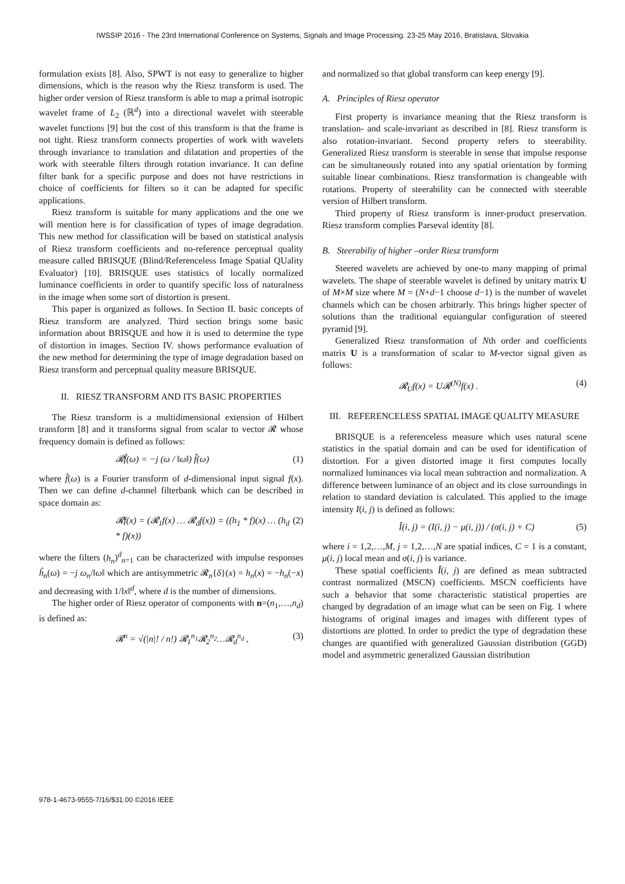IWSSIP 2016 - The 23rd International Conference on Systems, Signals and Image Processing. 23-25 May 2016, Bratislava, Slovakia
formulation exists [8]. Also, SPWT is not easy to generalize to higher dimensions, which is the reason why the Riesz transform is used. The higher order version of Riesz transform is able to map a primal isotropic wavelet frame of L<sub>2</sub> (ℝ<sup>d</sup>) into a directional wavelet with steerable wavelet functions [9] but the cost of this transform is that the frame is not tight. Riesz transform connects properties of work with wavelets through invariance to translation and dilatation and properties of the work with steerable filters through rotation invariance. It can define filter bank for a specific purpose and does not have restrictions in choice of coefficients for filters so it can be adapted for specific applications.
Riesz transform is suitable for many applications and the one we will mention here is for classification of types of image degradation. This new method for classification will be based on statistical analysis of Riesz transform coefficients and no-reference perceptual quality measure called BRISQUE (Blind/Referenceless Image Spatial QUality Evaluator) [10]. BRISQUE uses statistics of locally normalized luminance coefficients in order to quantify specific loss of naturalness in the image when some sort of distortion is present.
This paper is organized as follows. In Section II. basic concepts of Riesz transform are analyzed. Third section brings some basic information about BRISQUE and how it is used to determine the type of distortion in images. Section IV. shows performance evaluation of the new method for determining the type of image degradation based on Riesz transform and perceptual quality measure BRISQUE.
II. RIESZ TRANSFORM AND ITS BASIC PROPERTIES
The Riesz transform is a multidimensional extension of Hilbert transform [8] and it transforms signal from scalar to vector 𝓡 whose frequency domain is defined as follows:
𝓡f̂(ω) = −j (ω / ‖ω‖) f̂(ω) (1)
where f̂(ω) is a Fourier transform of d-dimensional input signal f(x). Then we can define d-channel filterbank which can be described in space domain as:
𝓡f(x) = (𝓡<sub>1</sub>f(x) … 𝓡<sub>d</sub>f(x)) = ((h<sub>1</sub> * f)(x) … (h<sub>d</sub> * f)(x)) (2)
where the filters (h<sub>n</sub>)<sup>d</sup><sub>n=1</sub> can be characterized with impulse responses ĥ<sub>n</sub>(ω) = −j ω<sub>n</sub>/‖ω‖ which are antisymmetric 𝓡<sub>n</sub>{δ}(x) = h<sub>n</sub>(x) = −h<sub>n</sub>(−x) and decreasing with 1/‖x‖<sup>d</sup>, where d is the number of dimensions.
The higher order of Riesz operator of components with n=(n<sub>1</sub>,…,n<sub>d</sub>) is defined as:
𝓡<sup>n</sup> = √(|n|! / n!) 𝓡<sub>1</sub><sup>n<sub>1</sub></sup>𝓡<sub>2</sub><sup>n<sub>2</sub></sup>…𝓡<sub>d</sub><sup>n<sub>d</sub></sup> , (3)
and normalized so that global transform can keep energy [9].
A. Principles of Riesz operator
First property is invariance meaning that the Riesz transform is translation- and scale-invariant as described in [8]. Riesz transform is also rotation-invariant. Second property refers to steerability. Generalized Riesz transform is steerable in sense that impulse response can be simultaneously rotated into any spatial orientation by forming suitable linear combinations. Riesz transformation is changeable with rotations. Property of steerability can be connected with steerable version of Hilbert transform.
Third property of Riesz transform is inner-product preservation. Riesz transform complies Parseval identity [8].
B. Steerabiliy of higher –order Riesz transform
Steered wavelets are achieved by one-to many mapping of primal wavelets. The shape of steerable wavelet is defined by unitary matrix U of M×M size where M = (N+d−1 choose d−1) is the number of wavelet channels which can be chosen arbitrarly. This brings higher specter of solutions than the traditional equiangular configuration of steered pyramid [9].
Generalized Riesz transformation of Nth order and coefficients matrix U is a transformation of scalar to M-vector signal given as follows:
𝓡<sub>U</sub>f(x) = U𝓡<sup>(N)</sup>f(x) . (4)
III. REFERENCELESS SPATIAL IMAGE QUALITY MEASURE
BRISQUE is a referenceless measure which uses natural scene statistics in the spatial domain and can be used for identification of distortion. For a given distorted image it first computes locally normalized luminances via local mean subtraction and normalization. A difference between luminance of an object and its close surroundings in relation to standard deviation is calculated. This applied to the image intensity I(i, j) is defined as follows:
Î(i, j) = (I(i, j) − μ(i, j)) / (σ(i, j) + C) (5)
where i = 1,2,…,M, j = 1,2,…,N are spatial indices, C = 1 is a constant, μ(i, j) local mean and σ(i, j) is variance.
These spatial coefficients Î(i, j) are defined as mean subtracted contrast normalized (MSCN) coefficients. MSCN coefficients have such a behavior that some characteristic statistical properties are changed by degradation of an image what can be seen on Fig. 1 where histograms of original images and images with different types of distortions are plotted. In order to predict the type of degradation these changes are quantified with generalized Gaussian distribution (GGD) model and asymmetric generalized Gaussian distribution
978-1-4673-9555-7/16/$31.00 ©2016 IEEE